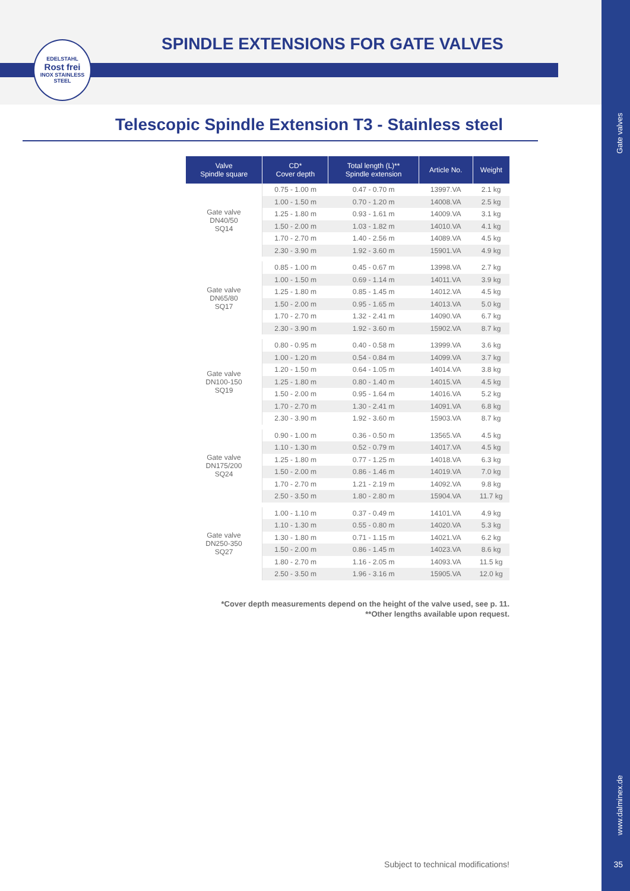EDELSTAHL
Rost frei
INOX STAINLESS STEEL
SPINDLE EXTENSIONS FOR GATE VALVES
Telescopic Spindle Extension T3 - Stainless steel
Gate valves
| Valve Spindle square | CD* Cover depth | Total length (L)** Spindle extension | Article No. | Weight |
| --- | --- | --- | --- | --- |
| Gate valve DN40/50 SQ14 | 0.75 - 1.00 m | 0.47 - 0.70 m | 13997.VA | 2.1 kg |
| | 1.00 - 1.50 m | 0.70 - 1.20 m | 14008.VA | 2.5 kg |
| | 1.25 - 1.80 m | 0.93 - 1.61 m | 14009.VA | 3.1 kg |
| | 1.50 - 2.00 m | 1.03 - 1.82 m | 14010.VA | 4.1 kg |
| | 1.70 - 2.70 m | 1.40 - 2.56 m | 14089.VA | 4.5 kg |
| | 2.30 - 3.90 m | 1.92 - 3.60 m | 15901.VA | 4.9 kg |
| Gate valve DN65/80 SQ17 | 0.85 - 1.00 m | 0.45 - 0.67 m | 13998.VA | 2.7 kg |
| | 1.00 - 1.50 m | 0.69 - 1.14 m | 14011.VA | 3.9 kg |
| | 1.25 - 1.80 m | 0.85 - 1.45 m | 14012.VA | 4.5 kg |
| | 1.50 - 2.00 m | 0.95 - 1.65 m | 14013.VA | 5.0 kg |
| | 1.70 - 2.70 m | 1.32 - 2.41 m | 14090.VA | 6.7 kg |
| | 2.30 - 3.90 m | 1.92 - 3.60 m | 15902.VA | 8.7 kg |
| Gate valve DN100-150 SQ19 | 0.80 - 0.95 m | 0.40 - 0.58 m | 13999.VA | 3.6 kg |
| | 1.00 - 1.20 m | 0.54 - 0.84 m | 14099.VA | 3.7 kg |
| | 1.20 - 1.50 m | 0.64 - 1.05 m | 14014.VA | 3.8 kg |
| | 1.25 - 1.80 m | 0.80 - 1.40 m | 14015.VA | 4.5 kg |
| | 1.50 - 2.00 m | 0.95 - 1.64 m | 14016.VA | 5.2 kg |
| | 1.70 - 2.70 m | 1.30 - 2.41 m | 14091.VA | 6.8 kg |
| | 2.30 - 3.90 m | 1.92 - 3.60 m | 15903.VA | 8.7 kg |
| Gate valve DN175/200 SQ24 | 0.90 - 1.00 m | 0.36 - 0.50 m | 13565.VA | 4.5 kg |
| | 1.10 - 1.30 m | 0.52 - 0.79 m | 14017.VA | 4.5 kg |
| | 1.25 - 1.80 m | 0.77 - 1.25 m | 14018.VA | 6.3 kg |
| | 1.50 - 2.00 m | 0.86 - 1.46 m | 14019.VA | 7.0 kg |
| | 1.70 - 2.70 m | 1.21 - 2.19 m | 14092.VA | 9.8 kg |
| | 2.50 - 3.50 m | 1.80 - 2.80 m | 15904.VA | 11.7 kg |
| Gate valve DN250-350 SQ27 | 1.00 - 1.10 m | 0.37 - 0.49 m | 14101.VA | 4.9 kg |
| | 1.10 - 1.30 m | 0.55 - 0.80 m | 14020.VA | 5.3 kg |
| | 1.30 - 1.80 m | 0.71 - 1.15 m | 14021.VA | 6.2 kg |
| | 1.50 - 2.00 m | 0.86 - 1.45 m | 14023.VA | 8.6 kg |
| | 1.80 - 2.70 m | 1.16 - 2.05 m | 14093.VA | 11.5 kg |
| | 2.50 - 3.50 m | 1.96 - 3.16 m | 15905.VA | 12.0 kg |
*Cover depth measurements depend on the height of the valve used, see p. 11.
**Other lengths available upon request.
Subject to technical modifications!
www.dalminex.de
35